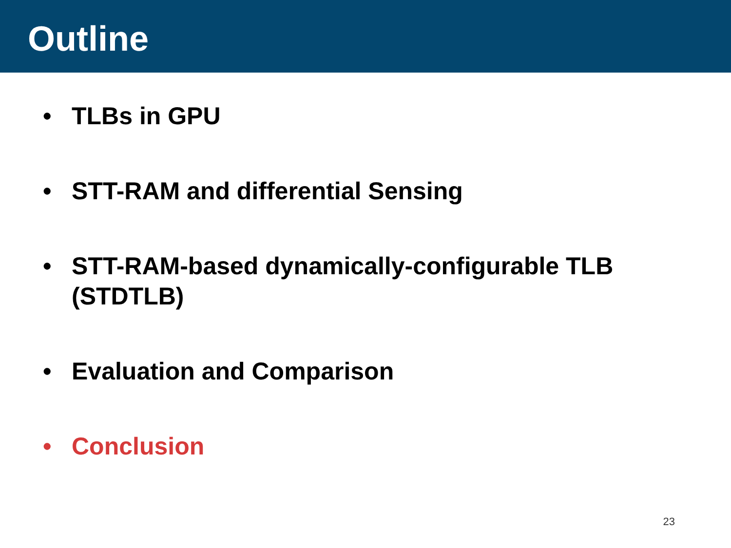Outline
• TLBs in GPU
• STT-RAM and differential Sensing
• STT-RAM-based dynamically-configurable TLB (STDTLB)
• Evaluation and Comparison
• Conclusion
23